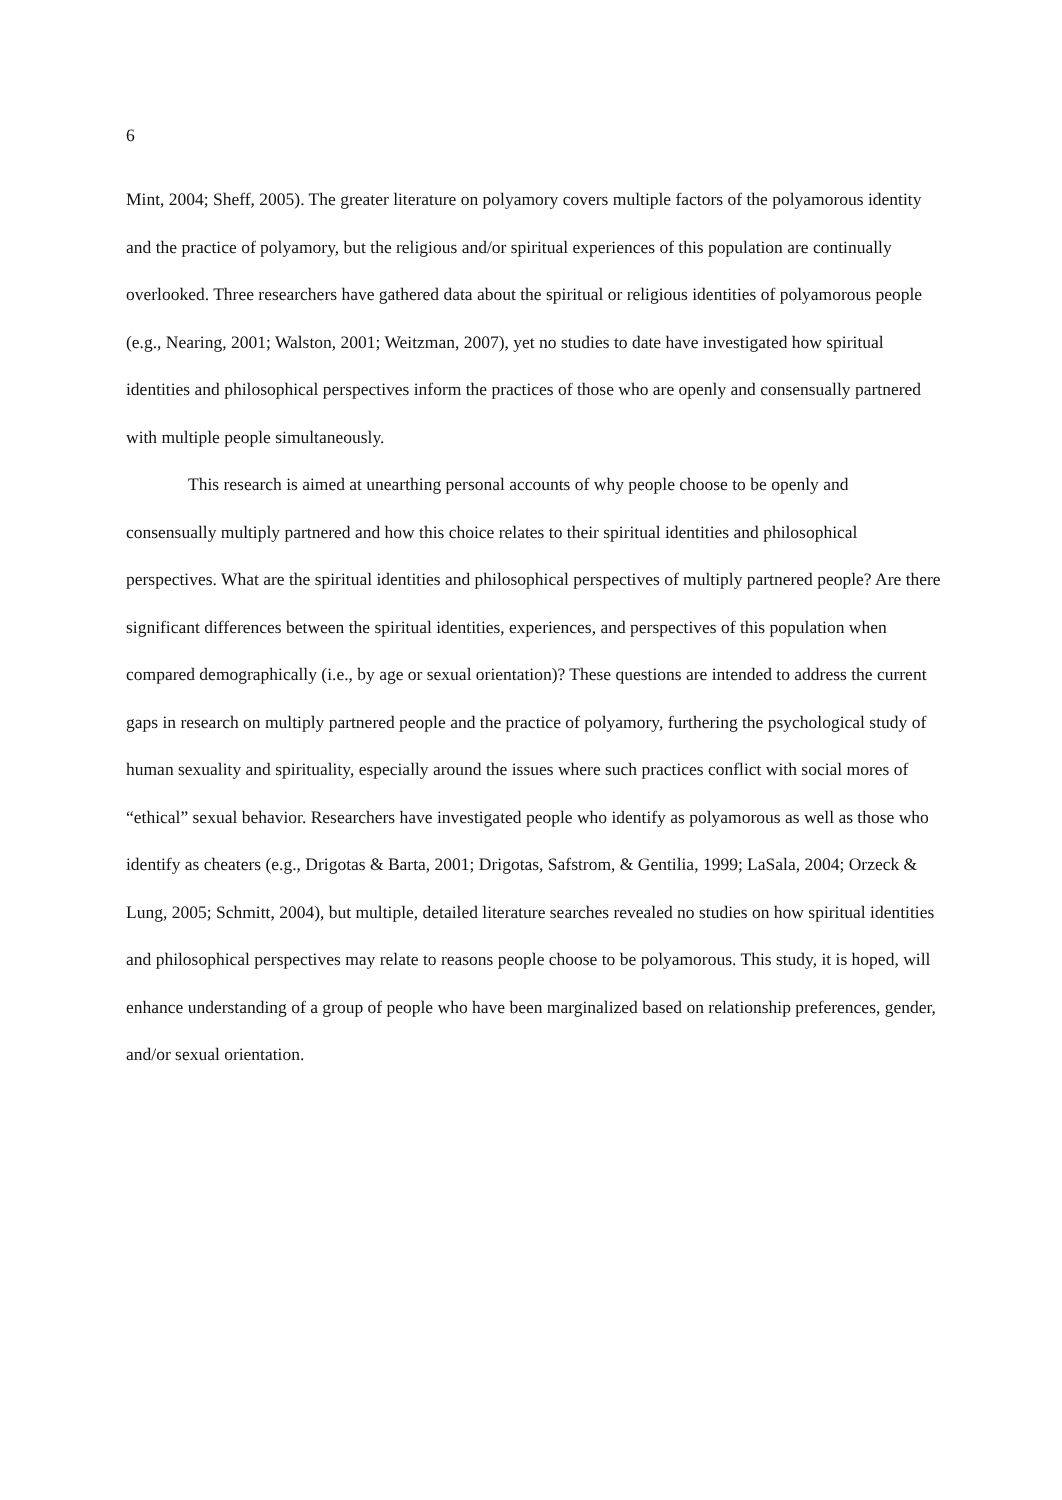6
Mint, 2004; Sheff, 2005). The greater literature on polyamory covers multiple factors of the polyamorous identity and the practice of polyamory, but the religious and/or spiritual experiences of this population are continually overlooked. Three researchers have gathered data about the spiritual or religious identities of polyamorous people (e.g., Nearing, 2001; Walston, 2001; Weitzman, 2007), yet no studies to date have investigated how spiritual identities and philosophical perspectives inform the practices of those who are openly and consensually partnered with multiple people simultaneously.
This research is aimed at unearthing personal accounts of why people choose to be openly and consensually multiply partnered and how this choice relates to their spiritual identities and philosophical perspectives. What are the spiritual identities and philosophical perspectives of multiply partnered people? Are there significant differences between the spiritual identities, experiences, and perspectives of this population when compared demographically (i.e., by age or sexual orientation)? These questions are intended to address the current gaps in research on multiply partnered people and the practice of polyamory, furthering the psychological study of human sexuality and spirituality, especially around the issues where such practices conflict with social mores of “ethical” sexual behavior. Researchers have investigated people who identify as polyamorous as well as those who identify as cheaters (e.g., Drigotas & Barta, 2001; Drigotas, Safstrom, & Gentilia, 1999; LaSala, 2004; Orzeck & Lung, 2005; Schmitt, 2004), but multiple, detailed literature searches revealed no studies on how spiritual identities and philosophical perspectives may relate to reasons people choose to be polyamorous. This study, it is hoped, will enhance understanding of a group of people who have been marginalized based on relationship preferences, gender, and/or sexual orientation.